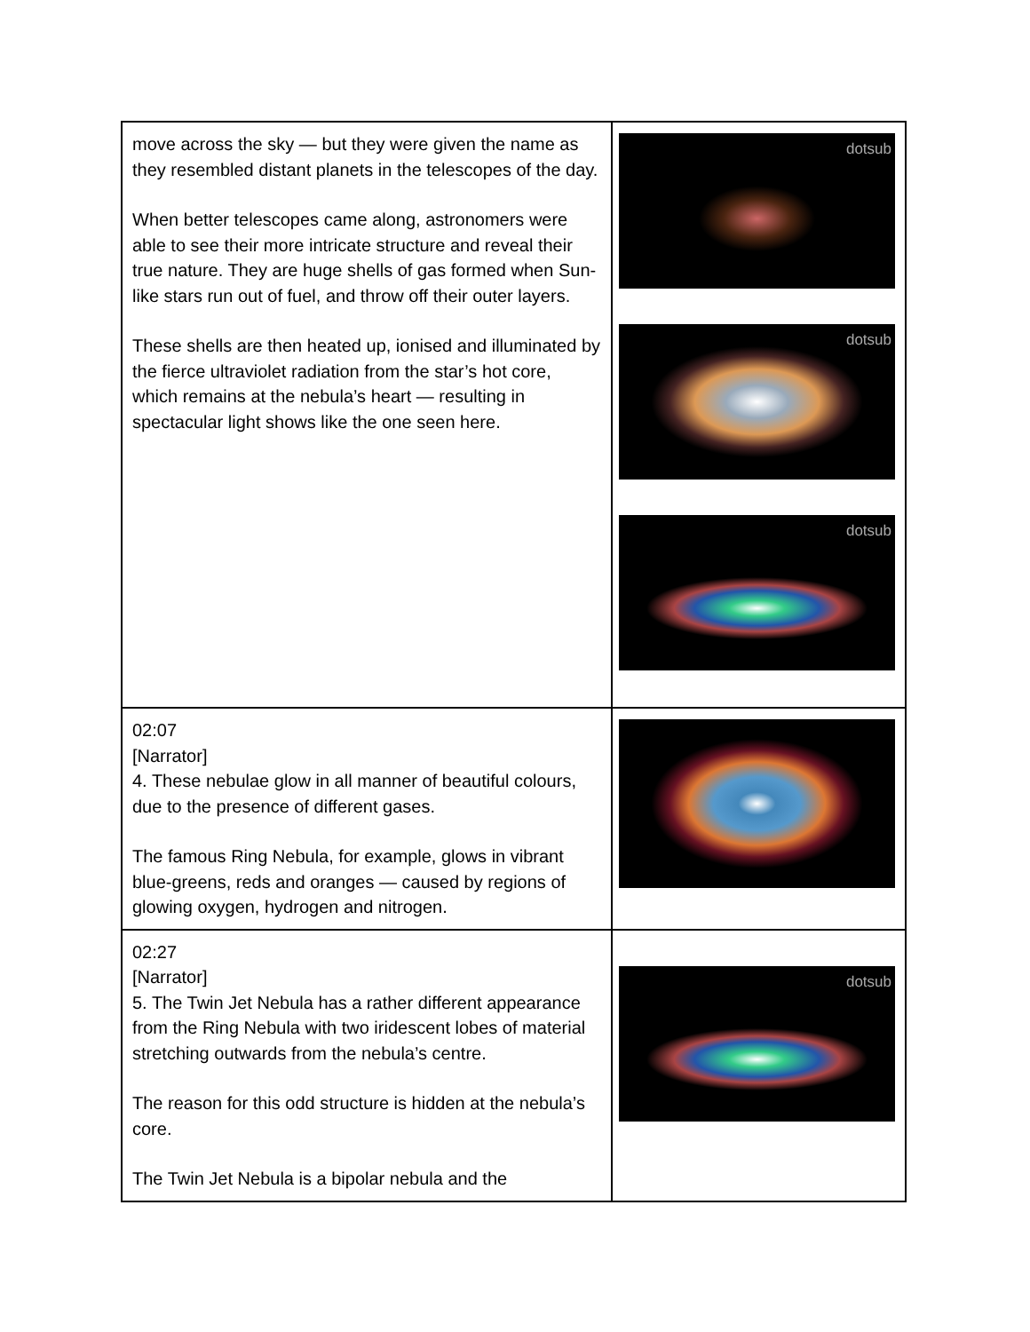| move across the sky — but they were given the name as they resembled distant planets in the telescopes of the day. When better telescopes came along, astronomers were able to see their more intricate structure and reveal their true nature. They are huge shells of gas formed when Sun-like stars run out of fuel, and throw off their outer layers. These shells are then heated up, ionised and illuminated by the fierce ultraviolet radiation from the star’s hot core, which remains at the nebula’s heart — resulting in spectacular light shows like the one seen here. | dotsub dotsub dotsub |
| 02:07 [Narrator] 4. These nebulae glow in all manner of beautiful colours, due to the presence of different gases. The famous Ring Nebula, for example, glows in vibrant blue-greens, reds and oranges — caused by regions of glowing oxygen, hydrogen and nitrogen. | |
| 02:27 [Narrator] 5. The Twin Jet Nebula has a rather different appearance from the Ring Nebula with two iridescent lobes of material stretching outwards from the nebula’s centre. The reason for this odd structure is hidden at the nebula’s core. The Twin Jet Nebula is a bipolar nebula and the | dotsub |